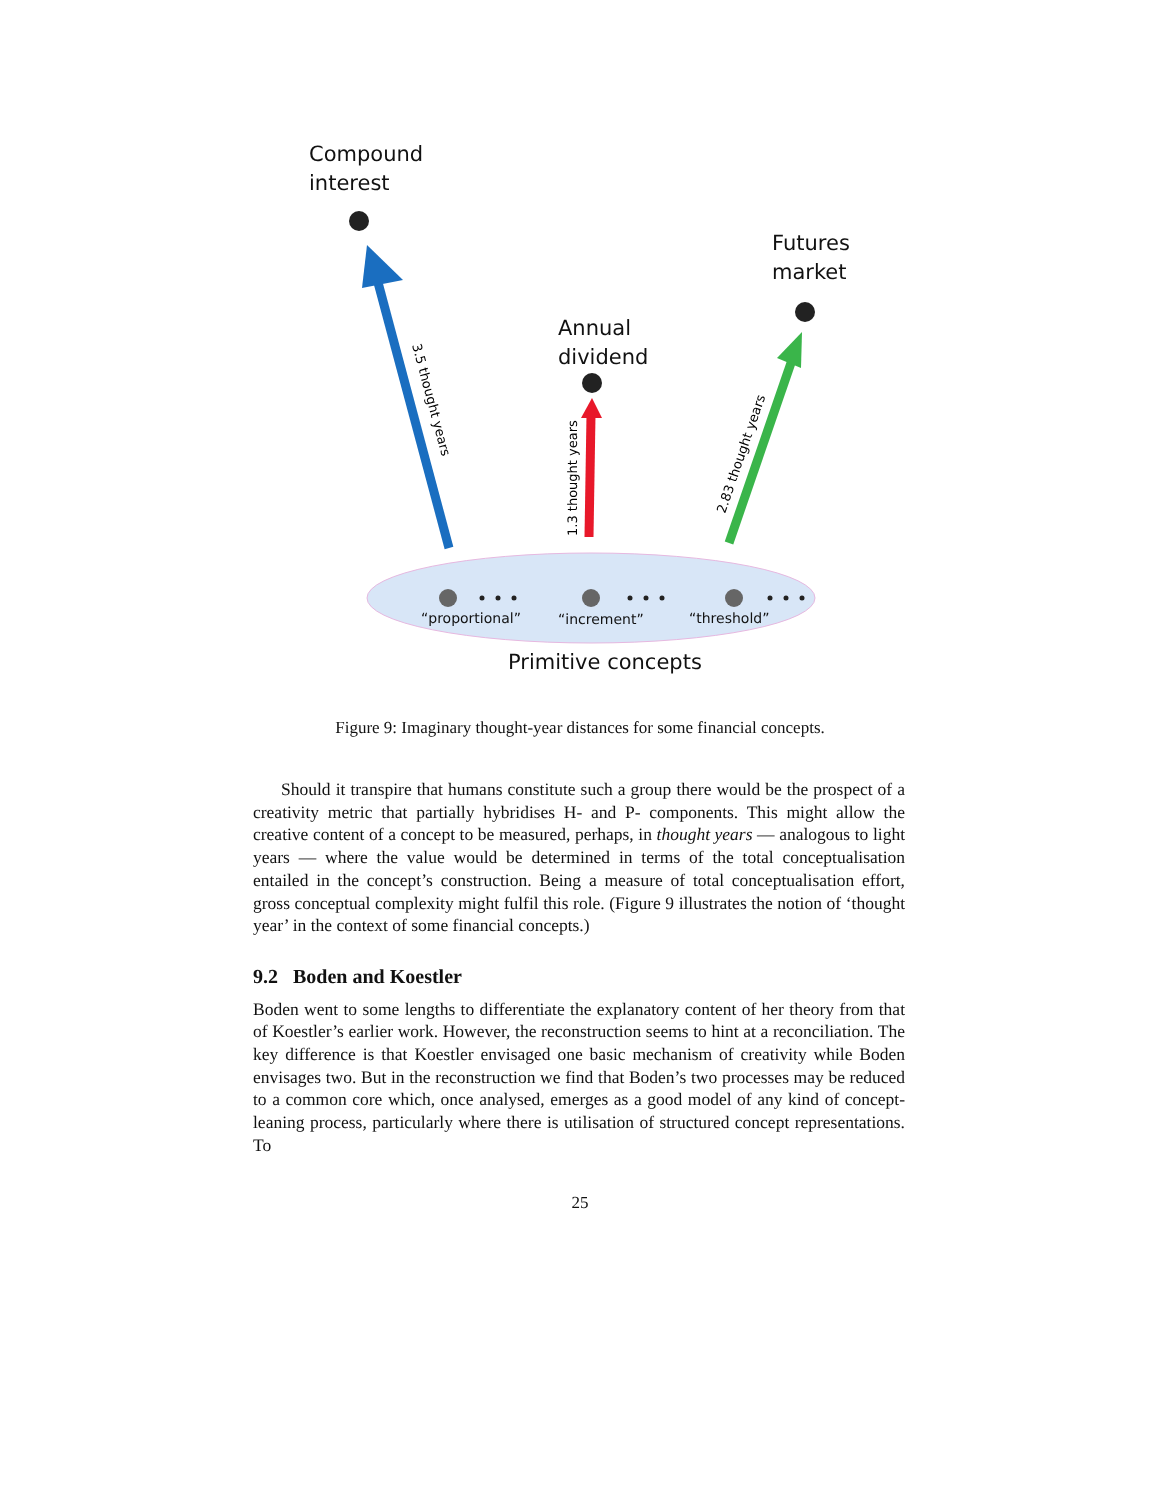3.5 thought years
1.3 thought years
2.83 thought years
Compound
interest
Futures
market
Annual
dividend
“proportional” “increment” “threshold”
Primitive concepts
Figure 9: Imaginary thought-year distances for some financial concepts.
Should it transpire that humans constitute such a group there would be the prospect of a creativity metric that partially hybridises H- and P- components. This might allow the creative content of a concept to be measured, perhaps, in thought years — analogous to light years — where the value would be determined in terms of the total conceptualisation entailed in the concept’s construction. Being a measure of total conceptualisation effort, gross conceptual complexity might fulfil this role. (Figure 9 illustrates the notion of ‘thought year’ in the context of some financial concepts.)
9.2 Boden and Koestler
Boden went to some lengths to differentiate the explanatory content of her theory from that of Koestler’s earlier work. However, the reconstruction seems to hint at a reconciliation. The key difference is that Koestler envisaged one basic mechanism of creativity while Boden envisages two. But in the reconstruction we find that Boden’s two processes may be reduced to a common core which, once analysed, emerges as a good model of any kind of concept-leaning process, particularly where there is utilisation of structured concept representations. To
25